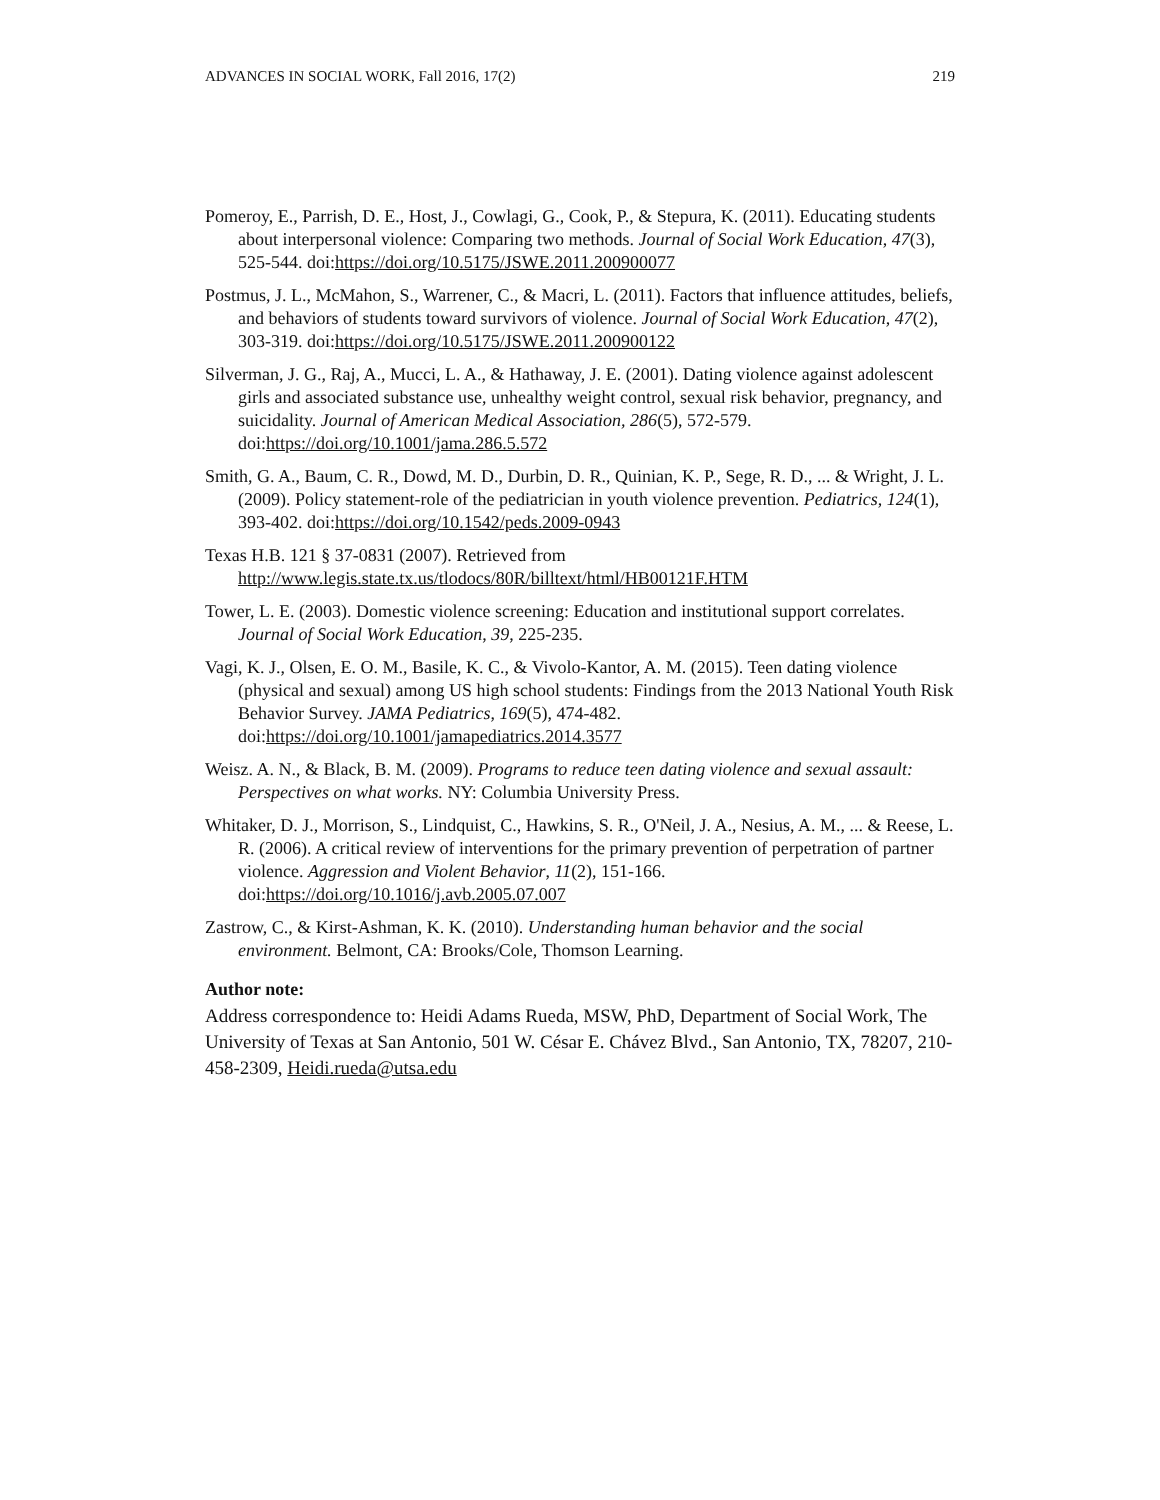ADVANCES IN SOCIAL WORK, Fall 2016, 17(2) 219
Pomeroy, E., Parrish, D. E., Host, J., Cowlagi, G., Cook, P., & Stepura, K. (2011). Educating students about interpersonal violence: Comparing two methods. Journal of Social Work Education, 47(3), 525-544. doi:https://doi.org/10.5175/JSWE.2011.200900077
Postmus, J. L., McMahon, S., Warrener, C., & Macri, L. (2011). Factors that influence attitudes, beliefs, and behaviors of students toward survivors of violence. Journal of Social Work Education, 47(2), 303-319. doi:https://doi.org/10.5175/JSWE.2011.200900122
Silverman, J. G., Raj, A., Mucci, L. A., & Hathaway, J. E. (2001). Dating violence against adolescent girls and associated substance use, unhealthy weight control, sexual risk behavior, pregnancy, and suicidality. Journal of American Medical Association, 286(5), 572-579. doi:https://doi.org/10.1001/jama.286.5.572
Smith, G. A., Baum, C. R., Dowd, M. D., Durbin, D. R., Quinian, K. P., Sege, R. D., ... & Wright, J. L. (2009). Policy statement-role of the pediatrician in youth violence prevention. Pediatrics, 124(1), 393-402. doi:https://doi.org/10.1542/peds.2009-0943
Texas H.B. 121 § 37-0831 (2007). Retrieved from http://www.legis.state.tx.us/tlodocs/80R/billtext/html/HB00121F.HTM
Tower, L. E. (2003). Domestic violence screening: Education and institutional support correlates. Journal of Social Work Education, 39, 225-235.
Vagi, K. J., Olsen, E. O. M., Basile, K. C., & Vivolo-Kantor, A. M. (2015). Teen dating violence (physical and sexual) among US high school students: Findings from the 2013 National Youth Risk Behavior Survey. JAMA Pediatrics, 169(5), 474-482. doi:https://doi.org/10.1001/jamapediatrics.2014.3577
Weisz. A. N., & Black, B. M. (2009). Programs to reduce teen dating violence and sexual assault: Perspectives on what works. NY: Columbia University Press.
Whitaker, D. J., Morrison, S., Lindquist, C., Hawkins, S. R., O'Neil, J. A., Nesius, A. M., ... & Reese, L. R. (2006). A critical review of interventions for the primary prevention of perpetration of partner violence. Aggression and Violent Behavior, 11(2), 151-166. doi:https://doi.org/10.1016/j.avb.2005.07.007
Zastrow, C., & Kirst-Ashman, K. K. (2010). Understanding human behavior and the social environment. Belmont, CA: Brooks/Cole, Thomson Learning.
Author note:
Address correspondence to: Heidi Adams Rueda, MSW, PhD, Department of Social Work, The University of Texas at San Antonio, 501 W. César E. Chávez Blvd., San Antonio, TX, 78207, 210-458-2309, Heidi.rueda@utsa.edu